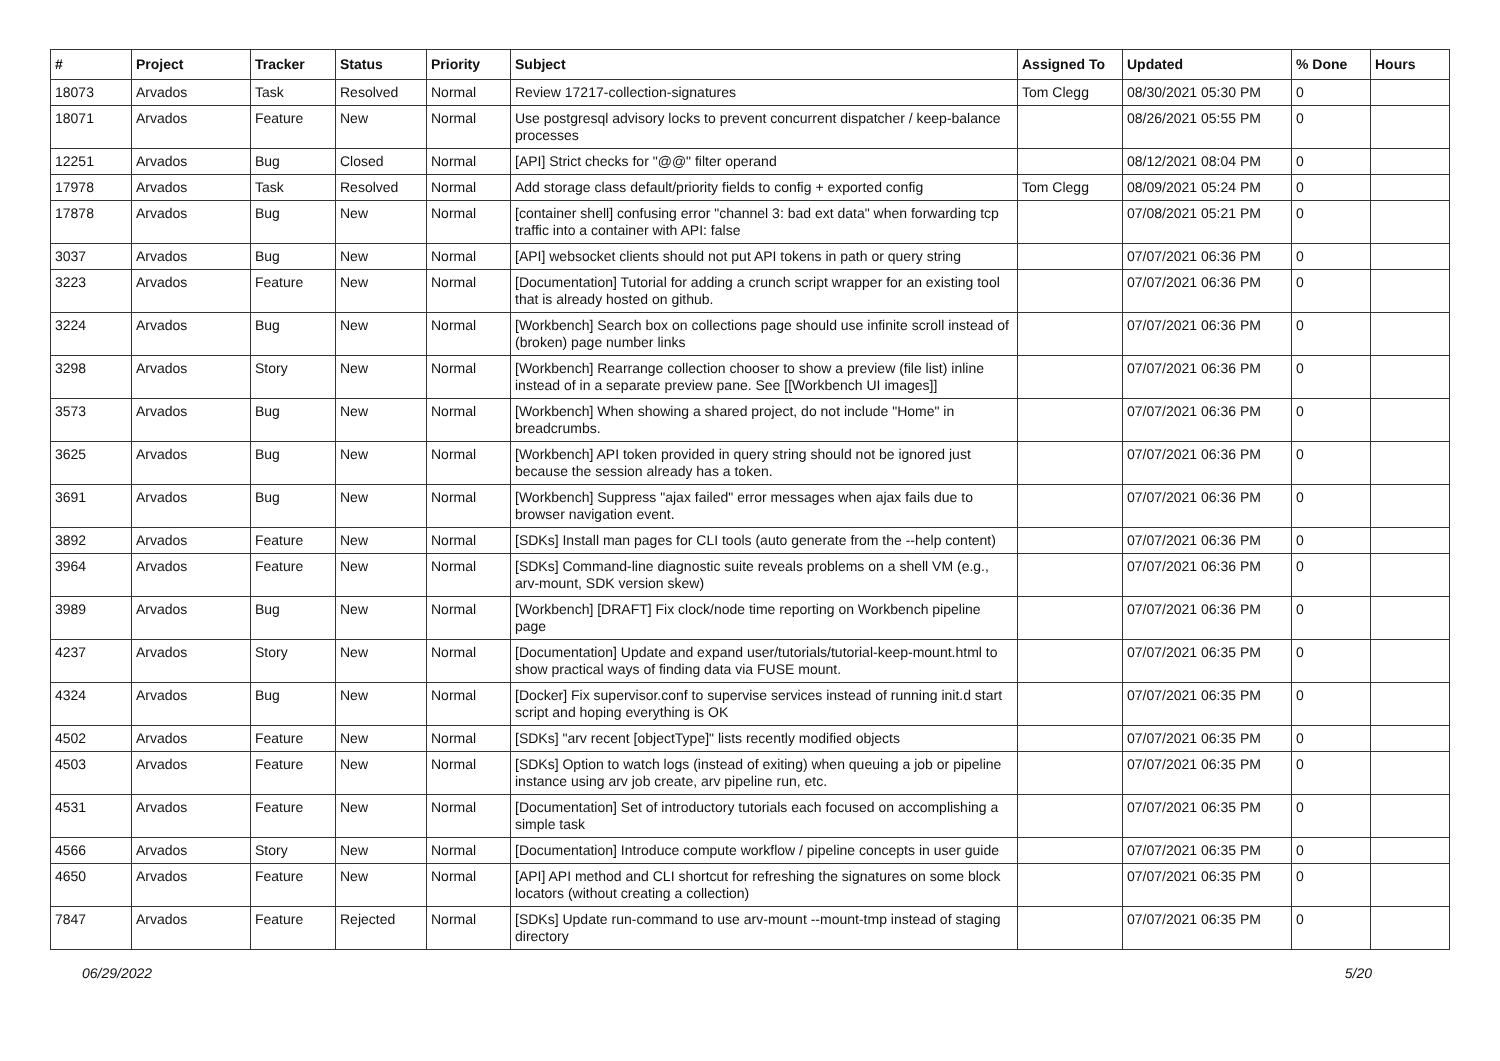| # | Project | Tracker | Status | Priority | Subject | Assigned To | Updated | % Done | Hours |
| --- | --- | --- | --- | --- | --- | --- | --- | --- | --- |
| 18073 | Arvados | Task | Resolved | Normal | Review 17217-collection-signatures | Tom Clegg | 08/30/2021 05:30 PM | 0 | |
| 18071 | Arvados | Feature | New | Normal | Use postgresql advisory locks to prevent concurrent dispatcher / keep-balance processes | | 08/26/2021 05:55 PM | 0 | |
| 12251 | Arvados | Bug | Closed | Normal | [API] Strict checks for "@@" filter operand | | 08/12/2021 08:04 PM | 0 | |
| 17978 | Arvados | Task | Resolved | Normal | Add storage class default/priority fields to config + exported config | Tom Clegg | 08/09/2021 05:24 PM | 0 | |
| 17878 | Arvados | Bug | New | Normal | [container shell] confusing error "channel 3: bad ext data" when forwarding tcp traffic into a container with API: false | | 07/08/2021 05:21 PM | 0 | |
| 3037 | Arvados | Bug | New | Normal | [API] websocket clients should not put API tokens in path or query string | | 07/07/2021 06:36 PM | 0 | |
| 3223 | Arvados | Feature | New | Normal | [Documentation] Tutorial for adding a crunch script wrapper for an existing tool that is already hosted on github. | | 07/07/2021 06:36 PM | 0 | |
| 3224 | Arvados | Bug | New | Normal | [Workbench] Search box on collections page should use infinite scroll instead of (broken) page number links | | 07/07/2021 06:36 PM | 0 | |
| 3298 | Arvados | Story | New | Normal | [Workbench] Rearrange collection chooser to show a preview (file list) inline instead of in a separate preview pane. See [[Workbench UI images]] | | 07/07/2021 06:36 PM | 0 | |
| 3573 | Arvados | Bug | New | Normal | [Workbench] When showing a shared project, do not include "Home" in breadcrumbs. | | 07/07/2021 06:36 PM | 0 | |
| 3625 | Arvados | Bug | New | Normal | [Workbench] API token provided in query string should not be ignored just because the session already has a token. | | 07/07/2021 06:36 PM | 0 | |
| 3691 | Arvados | Bug | New | Normal | [Workbench] Suppress "ajax failed" error messages when ajax fails due to browser navigation event. | | 07/07/2021 06:36 PM | 0 | |
| 3892 | Arvados | Feature | New | Normal | [SDKs] Install man pages for CLI tools (auto generate from the --help content) | | 07/07/2021 06:36 PM | 0 | |
| 3964 | Arvados | Feature | New | Normal | [SDKs] Command-line diagnostic suite reveals problems on a shell VM (e.g., arv-mount, SDK version skew) | | 07/07/2021 06:36 PM | 0 | |
| 3989 | Arvados | Bug | New | Normal | [Workbench] [DRAFT] Fix clock/node time reporting on Workbench pipeline page | | 07/07/2021 06:36 PM | 0 | |
| 4237 | Arvados | Story | New | Normal | [Documentation] Update and expand user/tutorials/tutorial-keep-mount.html to show practical ways of finding data via FUSE mount. | | 07/07/2021 06:35 PM | 0 | |
| 4324 | Arvados | Bug | New | Normal | [Docker] Fix supervisor.conf to supervise services instead of running init.d start script and hoping everything is OK | | 07/07/2021 06:35 PM | 0 | |
| 4502 | Arvados | Feature | New | Normal | [SDKs] "arv recent [objectType]" lists recently modified objects | | 07/07/2021 06:35 PM | 0 | |
| 4503 | Arvados | Feature | New | Normal | [SDKs] Option to watch logs (instead of exiting) when queuing a job or pipeline instance using arv job create, arv pipeline run, etc. | | 07/07/2021 06:35 PM | 0 | |
| 4531 | Arvados | Feature | New | Normal | [Documentation] Set of introductory tutorials each focused on accomplishing a simple task | | 07/07/2021 06:35 PM | 0 | |
| 4566 | Arvados | Story | New | Normal | [Documentation] Introduce compute workflow / pipeline concepts in user guide | | 07/07/2021 06:35 PM | 0 | |
| 4650 | Arvados | Feature | New | Normal | [API] API method and CLI shortcut for refreshing the signatures on some block locators (without creating a collection) | | 07/07/2021 06:35 PM | 0 | |
| 7847 | Arvados | Feature | Rejected | Normal | [SDKs] Update run-command to use arv-mount --mount-tmp instead of staging directory | | 07/07/2021 06:35 PM | 0 | |
06/29/2022 5/20